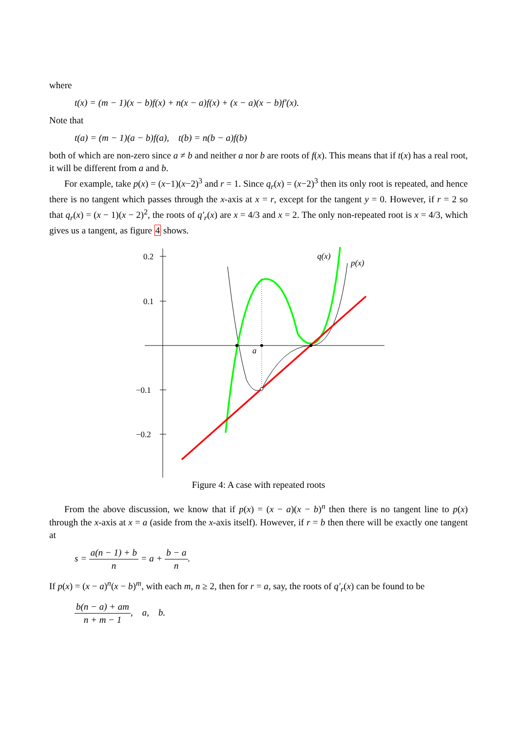where
t(x) = (m − 1)(x − b)f(x) + n(x − a)f(x) + (x − a)(x − b)f′(x).
Note that
t(a) = (m − 1)(a − b)f(a), t(b) = n(b − a)f(b)
both of which are non-zero since a ≠ b and neither a nor b are roots of f(x). This means that if t(x) has a real root, it will be different from a and b.
For example, take p(x) = (x−1)(x−2)<sup>3</sup> and r = 1. Since q<sub>r</sub>(x) = (x−2)<sup>3</sup> then its only root is repeated, and hence there is no tangent which passes through the x-axis at x = r, except for the tangent y = 0. However, if r = 2 so that q<sub>r</sub>(x) = (x − 1)(x − 2)<sup>2</sup>, the roots of q′<sub>r</sub>(x) are x = 4/3 and x = 2. The only non-repeated root is x = 4/3, which gives us a tangent, as figure 4 shows.
0.2
0.1
−0.1
−0.2
a
q(x)
p(x)
Figure 4: A case with repeated roots
From the above discussion, we know that if p(x) = (x − a)(x − b)<sup>n</sup> then there is no tangent line to p(x) through the x-axis at x = a (aside from the x-axis itself). However, if r = b then there will be exactly one tangent at
s = a(n − 1) + b n = a + b − a n.
If p(x) = (x − a)<sup>n</sup>(x − b)<sup>m</sup>, with each m, n ≥ 2, then for r = a, say, the roots of q′<sub>r</sub>(x) can be found to be
b(n − a) + am n + m − 1, a, b.